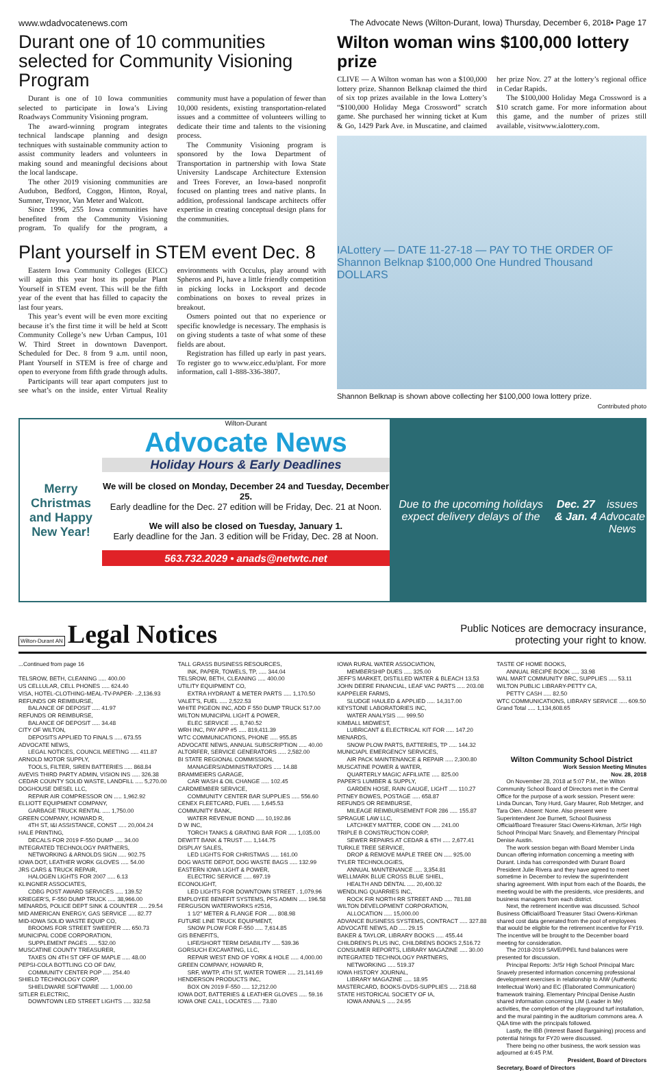www.wdadvocatenews.com The Advocate News (Wilton-Durant, Iowa) Thursday, December 6, 2018• Page 17
Durant one of 10 communities selected for Community Visioning Program
Durant is one of 10 Iowa communities selected to participate in Iowa’s Living Roadways Community Visioning program.
The award-winning program integrates technical landscape planning and design techniques with sustainable community action to assist community leaders and volunteers in making sound and meaningful decisions about the local landscape.
The other 2019 visioning communities are Audubon, Bedford, Coggon, Hinton, Royal, Sumner, Treynor, Van Meter and Walcott.
Since 1996, 255 Iowa communities have benefited from the Community Visioning program. To qualify for the program, a community must have a population of fewer than 10,000 residents, existing transportation-related issues and a committee of volunteers willing to dedicate their time and talents to the visioning process.
The Community Visioning program is sponsored by the Iowa Department of Transportation in partnership with Iowa State University Landscape Architecture Extension and Trees Forever, an Iowa-based nonprofit focused on planting trees and native plants. In addition, professional landscape architects offer expertise in creating conceptual design plans for the communities.
Plant yourself in STEM event Dec. 8
Eastern Iowa Community Colleges (EICC) will again this year host its popular Plant Yourself in STEM event. This will be the fifth year of the event that has filled to capacity the last four years.
This year’s event will be even more exciting because it’s the first time it will be held at Scott Community College’s new Urban Campus, 101 W. Third Street in downtown Davenport. Scheduled for Dec. 8 from 9 a.m. until noon, Plant Yourself in STEM is free of charge and open to everyone from fifth grade through adults.
Participants will tear apart computers just to see what’s on the inside, enter Virtual Reality environments with Occulus, play around with Spheros and Pi, have a little friendly competition in picking locks in Locksport and decode combinations on boxes to reveal prizes in breakout.
Osmers pointed out that no experience or specific knowledge is necessary. The emphasis is on giving students a taste of what some of these fields are about.
Registration has filled up early in past years. To register go to www.eicc.edu/plant. For more information, call 1-888-336-3807.
Wilton woman wins $100,000 lottery prize
CLIVE — A Wilton woman has won a $100,000 lottery prize. Shannon Belknap claimed the third of six top prizes available in the Iowa Lottery’s “$100,000 Holiday Mega Crossword” scratch game. She purchased her winning ticket at Kum & Go, 1429 Park Ave. in Muscatine, and claimed her prize Nov. 27 at the lottery’s regional office in Cedar Rapids.
The $100,000 Holiday Mega Crossword is a $10 scratch game. For more information about this game, and the number of prizes still available, visitwww.ialottery.com.
IALottery — DATE 11-27-18 — PAY TO THE ORDER OF Shannon Belknap $100,000 One Hundred Thousand DOLLARS
Shannon Belknap is shown above collecting her $100,000 Iowa lottery prize.
Contributed photo
Merry Christmas and Happy New Year!
Wilton-Durant
Advocate News
Holiday Hours & Early Deadlines
We will be closed on Monday, December 24 and Tuesday, December 25.
Early deadline for the Dec. 27 edition will be Friday, Dec. 21 at Noon.
We will also be closed on Tuesday, January 1.
Early deadline for the Jan. 3 edition will be Friday, Dec. 28 at Noon.
563.732.2029 • anads@netwtc.net
Due to the upcoming holidays expect delivery delays of the
Dec. 27 & Jan. 4
issues
Advocate News
Wilton-Durant AN Legal Notices Public Notices are democracy insurance,
protecting your right to know.
...Continued from page 16
TELSROW, BETH, CLEANING ..... 400.00
US CELLULAR, CELL PHONES ..... 624.40
VISA, HOTEL-CLOTHING-MEAL-TV-PAPER- ..2,136.93
REFUNDS OR REIMBURSE,
BALANCE OF DEPOSIT ..... 41.97
REFUNDS OR REIMBURSE,
BALANCE OF DEPOSIT ..... 34.48
CITY OF WILTON,
DEPOSITS APPLIED TO FINALS ..... 673.55
ADVOCATE NEWS,
LEGAL NOTICES, COUNCIL MEETING ..... 411.87
ARNOLD MOTOR SUPPLY,
TOOLS, FILTER, SIREN BATTERIES ..... 868.84
AVEVIS THIRD PARTY ADMIN, VISION INS ..... 326.38
CEDAR COUNTY SOLID WASTE, LANDFILL ..... 5,270.00
DOGHOUSE DIESEL LLC,
REPAIR AIR COMPRESSOR ON ..... 1,962.92
ELLIOTT EQUIPMENT COMPANY,
GARBAGE TRUCK RENTAL ..... 1,750.00
GREEN COMPANY, HOWARD R,
4TH ST, I&I ASSISTANCE, CONST ..... 20,004.24
HALE PRINTING,
DECALS FOR 2019 F-550 DUMP ..... 34.00
INTEGRATED TECHNOLOGY PARTNERS,
NETWORKING & ARNOLDS SIGN ..... 902.75
IOWA DOT, LEATHER WORK GLOVES ..... 54.00
JRS CARS & TRUCK REPAIR,
HALOGEN LIGHTS FOR 2007 ..... 6.13
KLINGNER ASSOCIATES,
CDBG POST AWARD SERVICES ..... 139.52
KRIEGER'S, F-550 DUMP TRUCK ..... 38,966.00
MENARDS, POLICE DEPT SINK & COUNTER ..... 29.54
MID AMERICAN ENERGY, GAS SERVICE ..... 82.77
MID-IOWA SOLID WASTE EQUIP CO,
BROOMS FOR STREET SWEEPER ..... 650.73
MUNICIPAL CODE CORPORATION,
SUPPLEMENT PAGES ..... 532.00
MUSCATINE COUNTY TREASURER,
TAXES ON 4TH ST OFF OF MAPLE ..... 48.00
PEPSI-COLA BOTTLING CO OF DAV,
COMMUNITY CENTER POP ..... 254.40
SHIELD TECHNOLOGY CORP,
SHIELDWARE SOFTWARE ..... 1,000.00
SITLER ELECTRIC,
DOWNTOWN LED STREET LIGHTS ..... 332.58
TALL GRASS BUSINESS RESOURCES,
INK, PAPER, TOWELS, TP, ..... 344.04
TELSROW, BETH, CLEANING ..... 400.00
UTILITY EQUIPMENT CO,
EXTRA HYDRANT & METER PARTS ..... 1,170.50
VALET'S, FUEL ..... 2,522.53
WHITE PIGEON INC, ADD F 550 DUMP TRUCK 517.00
WILTON MUNICIPAL LIGHT & POWER,
ELEC SERVICE ..... 8,740.52
WRH INC, PAY APP #5 ..... 819,411.39
WTC COMMUNICATIONS, PHONE ..... 955.85
ADVOCATE NEWS, ANNUAL SUBSCRIPTION ..... 40.00
ALTORFER, SERVICE GENERATORS ..... 2,582.00
BI STATE REGIONAL COMMISSION,
MANAGERS/ADMINISTRATORS ..... 14.88
BRAMMEIERS GARAGE,
CAR WASH & OIL CHANGE ..... 102.45
CARDMEMBER SERVICE,
COMMUNITY CENTER BAR SUPPLIES ..... 556.60
CENEX FLEETCARD, FUEL ..... 1,645.53
COMMUNITY BANK,
WATER REVENUE BOND ..... 10,192.86
D W INC,
TORCH TANKS & GRATING BAR FOR ..... 1,035.00
DEWITT BANK & TRUST ..... 1,144.75
DISPLAY SALES,
LED LIGHTS FOR CHRISTMAS ..... 161.00
DOG WASTE DEPOT, DOG WASTE BAGS ..... 132.99
EASTERN IOWA LIGHT & POWER,
ELECTRIC SERVICE ..... 697.19
ECONOLIGHT,
LED LIGHTS FOR DOWNTOWN STREET . 1,079.96
EMPLOYEE BENEFIT SYSTEMS, PFS ADMIN ..... 196.58
FERGUSON WATERWORKS #2516,
1 1/2" METER & FLANGE FOR ..... 808.98
FUTURE LINE TRUCK EQUIPMENT,
SNOW PLOW FOR F-550 ..... 7,614.85
GIS BENEFITS,
LIFE/SHORT TERM DISABILITY ..... 539.36
GORSUCH EXCAVATING, LLC,
REPAIR WEST END OF YORK & HOLE ..... 4,000.00
GREEN COMPANY, HOWARD R,
SRF, WWTP, 4TH ST, WATER TOWER ..... 21,141.69
HENDERSON PRODUCTS INC,
BOX ON 2019 F-550 ..... 12,212.00
IOWA DOT, BATTERIES & LEATHER GLOVES ..... 59.16
IOWA ONE CALL, LOCATES ..... 73.80
IOWA RURAL WATER ASSOCIATION,
MEMBERSHIP DUES ..... 325.00
JEFF'S MARKET, DISTILLED WATER & BLEACH 13.53
JOHN DEERE FINANCIAL, LEAF VAC PARTS ..... 203.08
KAPPELER FARMS,
SLUDGE HAULED & APPLIED ..... 14,317.00
KEYSTONE LABORATORIES INC,
WATER ANALYSIS ..... 999.50
KIMBALL MIDWEST,
LUBRICANT & ELECTRICAL KIT FOR ..... 147.20
MENARDS,
SNOW PLOW PARTS, BATTERIES, TP ..... 144.32
MUNICIAPL EMERGENCY SERVICES,
AIR PACK MAINTENANCE & REPAIR ..... 2,300.80
MUSCATINE POWER & WATER,
QUARTERLY MAGIC AFFILIATE ..... 825.00
PAPER'S LUMBER & SUPPLY,
GARDEN HOSE, RAIN GAUGE, LIGHT ..... 110.27
PITNEY BOWES, POSTAGE ..... 658.87
REFUNDS OR REIMBURSE,
MILEAGE REIMBURSEMENT FOR 286 ..... 155.87
SPRAGUE LAW LLC,
LATCHKEY MATTER, CODE ON ..... 241.00
TRIPLE B CONSTRUCTION CORP,
SEWER REPAIRS AT CEDAR & 6TH ..... 2,677.41
TURKLE TREE SERVICE,
DROP & REMOVE MAPLE TREE ON ..... 925.00
TYLER TECHNOLOGIES,
ANNUAL MAINTENANCE ..... 3,354.81
WELLMARK BLUE CROSS BLUE SHIEL,
HEALTH AND DENTAL ..... 20,400.32
WENDLING QUARRIES INC,
ROCK FIR NORTH RR STREET AND ..... 781.88
WILTON DEVELOPMENT CORPORATION,
ALLOCATION ..... 15,000.00
ADVANCE BUSINESS SYSTEMS, CONTRACT ..... 327.88
ADVOCATE NEWS, AD ..... 29.15
BAKER & TAYLOR, LIBRARY BOOKS ..... 455.44
CHILDREN'S PLUS INC, CHILDRENS BOOKS 2,516.72
CONSUMER REPORTS, LIBRARY MAGAZINE ..... 30.00
INTEGRATED TECHNOLOGY PARTNERS,
NETWORKING ..... 519.37
IOWA HISTORY JOURNAL,
LIBRARY MAGAZINE ..... 18.95
MASTERCARD, BOOKS-DVDS-SUPPLIES ..... 218.68
STATE HISTORICAL SOCIETY OF IA,
IOWA ANNALS ..... 24.95
TASTE OF HOME BOOKS,
ANNUAL RECIPE BOOK ..... 33.98
WAL MART COMMUNITY BRC, SUPPLIES ..... 53.11
WILTON PUBLIC LIBRARY-PETTY CA,
PETTY CASH ..... 82.50
WTC COMMUNICATIONS, LIBRARY SERVICE ..... 609.50
Grand Total ..... 1,134,608.65
Wilton Community School District
Work Session Meeting Minutes
Nov. 28, 2018
On November 28, 2018 at 5:07 P.M., the Wilton Community School Board of Directors met in the Central Office for the purpose of a work session. Present were: Linda Duncan, Tony Hurd, Gary Maurer, Rob Metzger, and Tara Oien. Absent: None. Also present were Superintendent Joe Burnett, School Business Official/Board Treasurer Staci Owens-Kirkman, Jr/Sr High School Principal Marc Snavely, and Elementary Principal Denise Austin.
The work session began with Board Member Linda Duncan offering information concerning a meeting with Durant. Linda has corresponded with Durant Board President Julie Rivera and they have agreed to meet sometime in December to review the superintendent sharing agreement. With input from each of the Boards, the meeting would be with the presidents, vice presidents, and business managers from each district.
Next, the retirement incentive was discussed. School Business Official/Board Treasurer Staci Owens-Kirkman shared cost data generated from the pool of employees that would be eligible for the retirement incentive for FY19. The incentive will be brought to the December board meeting for consideration.
The 2018-2019 SAVE/PPEL fund balances were presented for discussion.
Principal Reports: Jr/Sr High School Principal Marc Snavely presented information concerning professional development exercises in relationship to AIW (Authentic Intellectual Work) and EC (Elaborated Communication) framework training. Elementary Principal Denise Austin shared information concerning LIM (Leader in Me) activities, the completion of the playground turf installation, and the mural painting in the auditorium commons area. A Q&A time with the principals followed.
Lastly, the IBB (Interest Based Bargaining) process and potential hirings for FY20 were discussed.
There being no other business, the work session was adjourned at 6:45 P.M.
President, Board of Directors
Secretary, Board of Directors